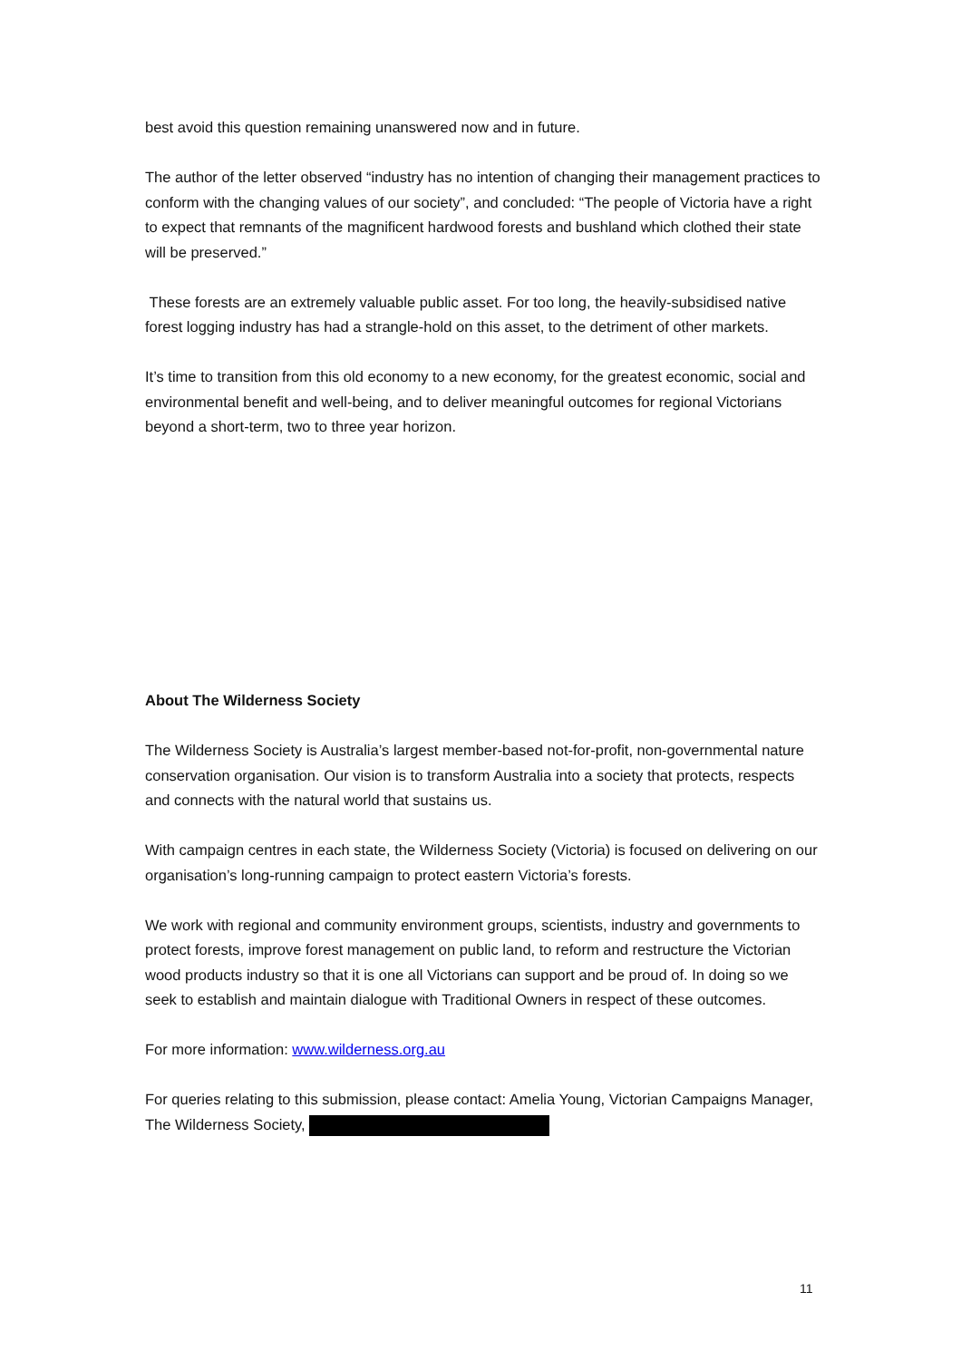best avoid this question remaining unanswered now and in future.
The author of the letter observed “industry has no intention of changing their management practices to conform with the changing values of our society”, and concluded: “The people of Victoria have a right to expect that remnants of the magnificent hardwood forests and bushland which clothed their state will be preserved.”
These forests are an extremely valuable public asset. For too long, the heavily-subsidised native forest logging industry has had a strangle-hold on this asset, to the detriment of other markets.
It’s time to transition from this old economy to a new economy, for the greatest economic, social and environmental benefit and well-being, and to deliver meaningful outcomes for regional Victorians beyond a short-term, two to three year horizon.
About The Wilderness Society
The Wilderness Society is Australia’s largest member-based not-for-profit, non-governmental nature conservation organisation. Our vision is to transform Australia into a society that protects, respects and connects with the natural world that sustains us.
With campaign centres in each state, the Wilderness Society (Victoria) is focused on delivering on our organisation’s long-running campaign to protect eastern Victoria’s forests.
We work with regional and community environment groups, scientists, industry and governments to protect forests, improve forest management on public land, to reform and restructure the Victorian wood products industry so that it is one all Victorians can support and be proud of. In doing so we seek to establish and maintain dialogue with Traditional Owners in respect of these outcomes.
For more information: www.wilderness.org.au
For queries relating to this submission, please contact: Amelia Young, Victorian Campaigns Manager, The Wilderness Society,
11